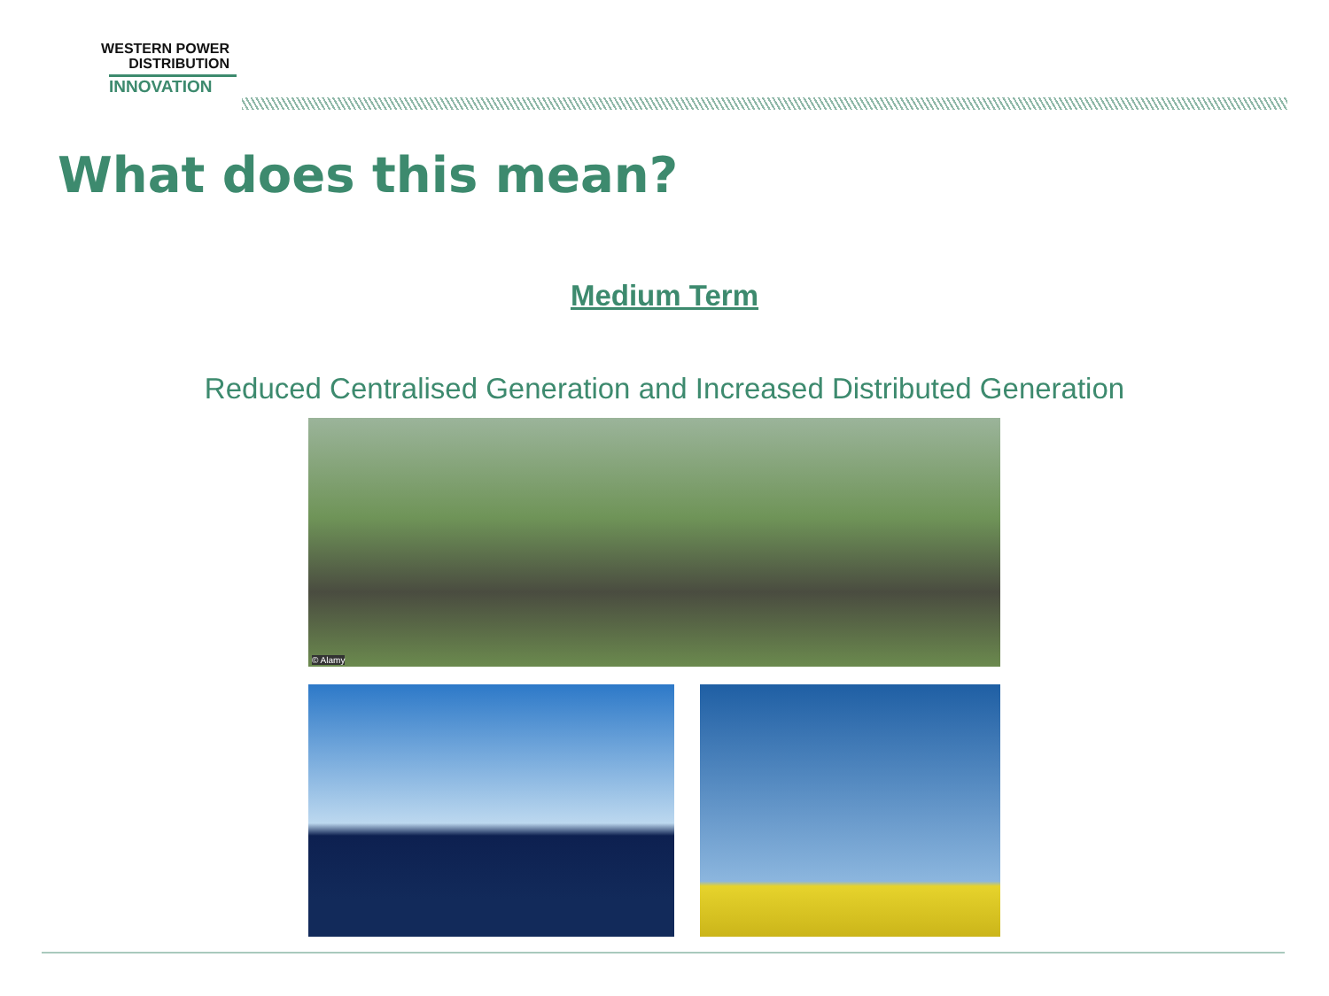WESTERN POWER
DISTRIBUTION
INNOVATION
What does this mean?
Medium Term
Reduced Centralised Generation and Increased Distributed Generation
© Alamy